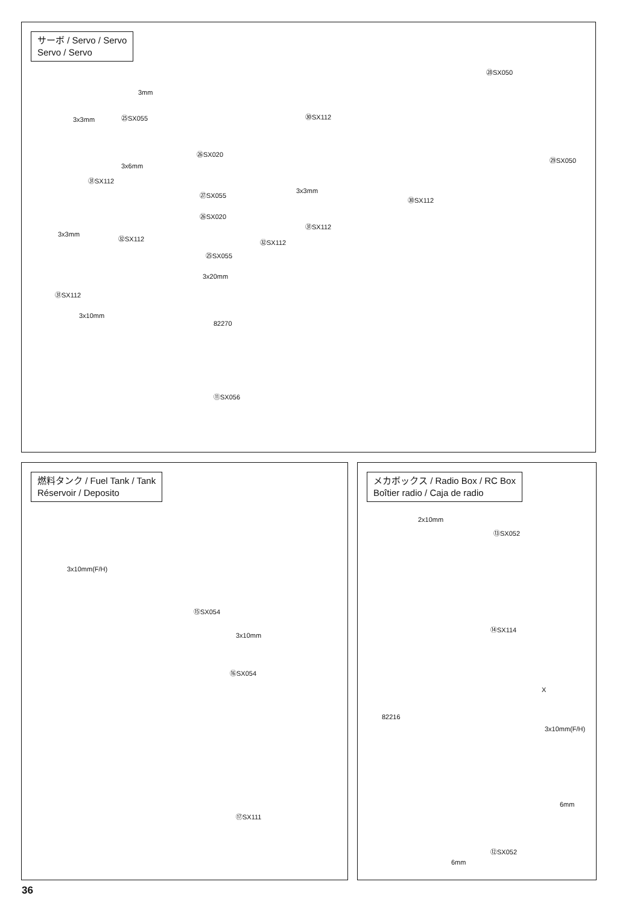サーボ / Servo / Servo
Servo / Servo
㉘SX050
3mm
㉕SX055 3x3mm
㉚SX112
㉖SX020
㉙SX050
3x6mm
㉛SX112
㉗SX055 3x3mm
㉚SX112
㉖SX020
㉛SX112
3x3mm ㉜SX112 ㉜SX112
㉕SX055
3x20mm
㉛SX112
3x10mm
82270
⑪SX056
燃料タンク / Fuel Tank / Tank
Réservoir / Deposito
3x10mm(F/H)
⑮SX054
3x10mm
⑯SX054
⑰SX111
メカボックス / Radio Box / RC Box
Boîtier radio / Caja de radio
2x10mm
⑬SX052
⑭SX114
X
82216
3x10mm(F/H)
6mm
⑫SX052
6mm
36